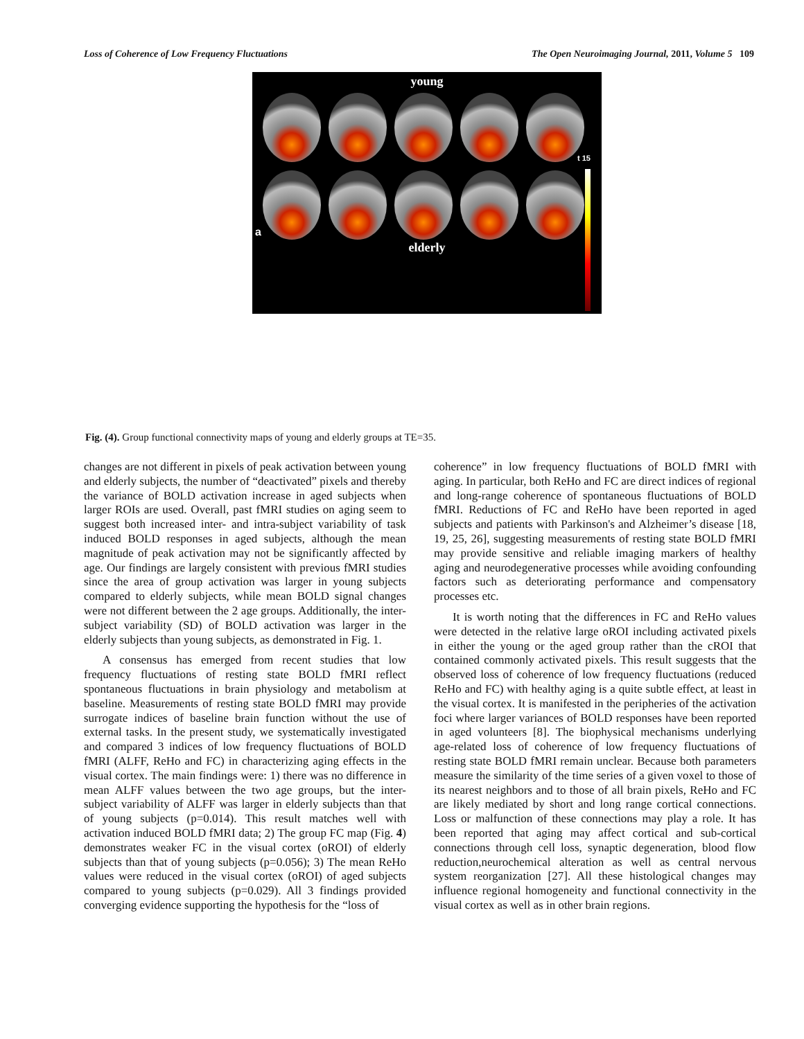Loss of Coherence of Low Frequency Fluctuations The Open Neuroimaging Journal, 2011, Volume 5 109
young
a
elderly
t 15
Fig. (4). Group functional connectivity maps of young and elderly groups at TE=35.
changes are not different in pixels of peak activation between young and elderly subjects, the number of “deactivated” pixels and thereby the variance of BOLD activation increase in aged subjects when larger ROIs are used. Overall, past fMRI studies on aging seem to suggest both increased inter- and intra-subject variability of task induced BOLD responses in aged subjects, although the mean magnitude of peak activation may not be significantly affected by age. Our findings are largely consistent with previous fMRI studies since the area of group activation was larger in young subjects compared to elderly subjects, while mean BOLD signal changes were not different between the 2 age groups. Additionally, the inter-subject variability (SD) of BOLD activation was larger in the elderly subjects than young subjects, as demonstrated in Fig. 1.
A consensus has emerged from recent studies that low frequency fluctuations of resting state BOLD fMRI reflect spontaneous fluctuations in brain physiology and metabolism at baseline. Measurements of resting state BOLD fMRI may provide surrogate indices of baseline brain function without the use of external tasks. In the present study, we systematically investigated and compared 3 indices of low frequency fluctuations of BOLD fMRI (ALFF, ReHo and FC) in characterizing aging effects in the visual cortex. The main findings were: 1) there was no difference in mean ALFF values between the two age groups, but the inter-subject variability of ALFF was larger in elderly subjects than that of young subjects (p=0.014). This result matches well with activation induced BOLD fMRI data; 2) The group FC map (Fig. 4) demonstrates weaker FC in the visual cortex (oROI) of elderly subjects than that of young subjects (p=0.056); 3) The mean ReHo values were reduced in the visual cortex (oROI) of aged subjects compared to young subjects (p=0.029). All 3 findings provided converging evidence supporting the hypothesis for the “loss of
coherence” in low frequency fluctuations of BOLD fMRI with aging. In particular, both ReHo and FC are direct indices of regional and long-range coherence of spontaneous fluctuations of BOLD fMRI. Reductions of FC and ReHo have been reported in aged subjects and patients with Parkinson's and Alzheimer’s disease [18, 19, 25, 26], suggesting measurements of resting state BOLD fMRI may provide sensitive and reliable imaging markers of healthy aging and neurodegenerative processes while avoiding confounding factors such as deteriorating performance and compensatory processes etc.
It is worth noting that the differences in FC and ReHo values were detected in the relative large oROI including activated pixels in either the young or the aged group rather than the cROI that contained commonly activated pixels. This result suggests that the observed loss of coherence of low frequency fluctuations (reduced ReHo and FC) with healthy aging is a quite subtle effect, at least in the visual cortex. It is manifested in the peripheries of the activation foci where larger variances of BOLD responses have been reported in aged volunteers [8]. The biophysical mechanisms underlying age-related loss of coherence of low frequency fluctuations of resting state BOLD fMRI remain unclear. Because both parameters measure the similarity of the time series of a given voxel to those of its nearest neighbors and to those of all brain pixels, ReHo and FC are likely mediated by short and long range cortical connections. Loss or malfunction of these connections may play a role. It has been reported that aging may affect cortical and sub-cortical connections through cell loss, synaptic degeneration, blood flow reduction,neurochemical alteration as well as central nervous system reorganization [27]. All these histological changes may influence regional homogeneity and functional connectivity in the visual cortex as well as in other brain regions.